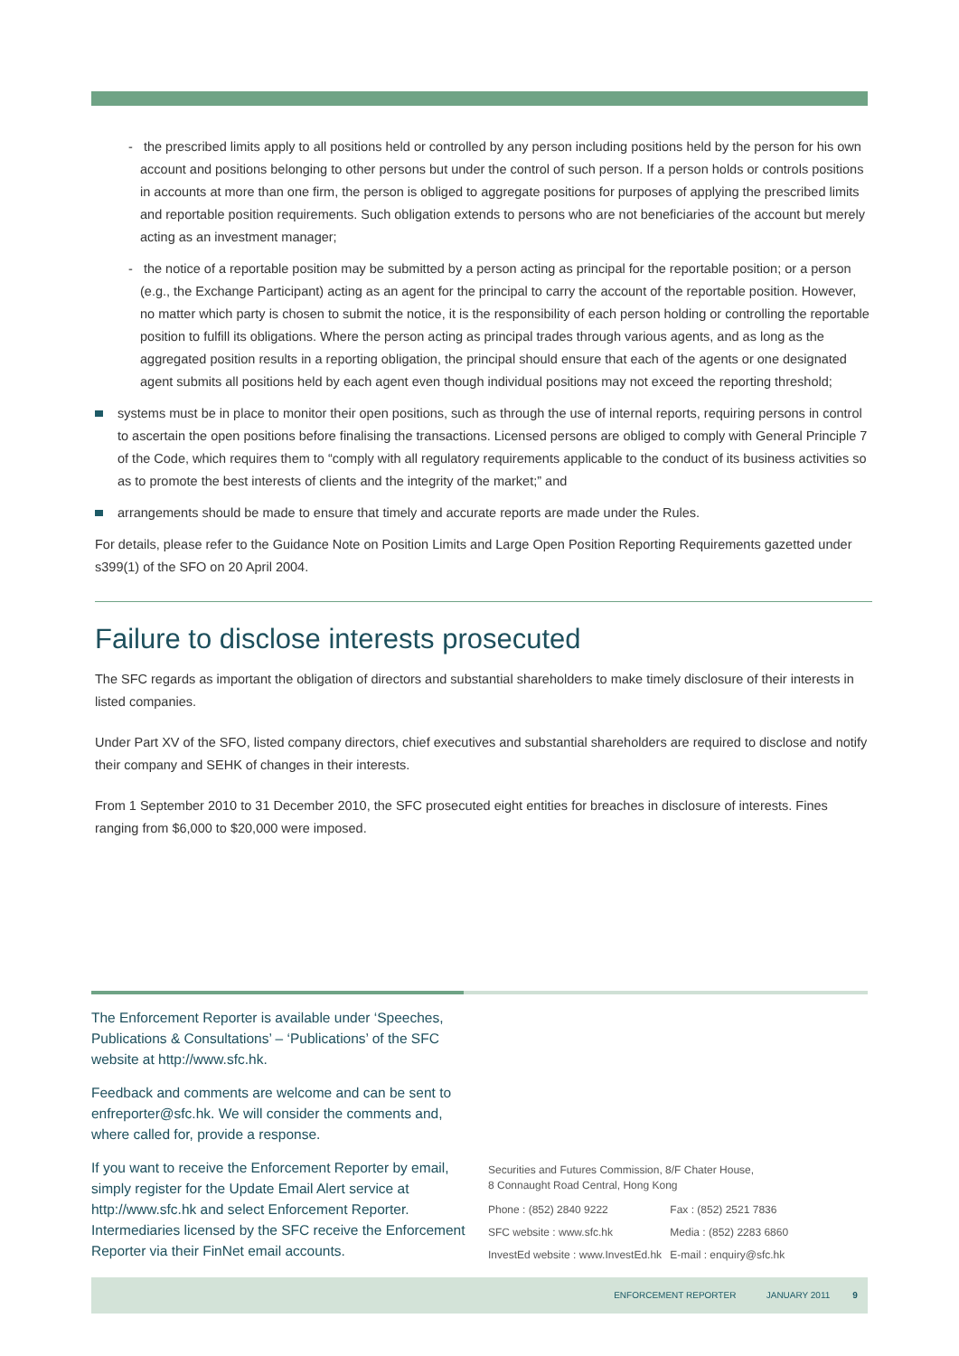- the prescribed limits apply to all positions held or controlled by any person including positions held by the person for his own account and positions belonging to other persons but under the control of such person. If a person holds or controls positions in accounts at more than one firm, the person is obliged to aggregate positions for purposes of applying the prescribed limits and reportable position requirements. Such obligation extends to persons who are not beneficiaries of the account but merely acting as an investment manager;
- the notice of a reportable position may be submitted by a person acting as principal for the reportable position; or a person (e.g., the Exchange Participant) acting as an agent for the principal to carry the account of the reportable position. However, no matter which party is chosen to submit the notice, it is the responsibility of each person holding or controlling the reportable position to fulfill its obligations. Where the person acting as principal trades through various agents, and as long as the aggregated position results in a reporting obligation, the principal should ensure that each of the agents or one designated agent submits all positions held by each agent even though individual positions may not exceed the reporting threshold;
systems must be in place to monitor their open positions, such as through the use of internal reports, requiring persons in control to ascertain the open positions before finalising the transactions. Licensed persons are obliged to comply with General Principle 7 of the Code, which requires them to “comply with all regulatory requirements applicable to the conduct of its business activities so as to promote the best interests of clients and the integrity of the market;” and
arrangements should be made to ensure that timely and accurate reports are made under the Rules.
For details, please refer to the Guidance Note on Position Limits and Large Open Position Reporting Requirements gazetted under s399(1) of the SFO on 20 April 2004.
Failure to disclose interests prosecuted
The SFC regards as important the obligation of directors and substantial shareholders to make timely disclosure of their interests in listed companies.
Under Part XV of the SFO, listed company directors, chief executives and substantial shareholders are required to disclose and notify their company and SEHK of changes in their interests.
From 1 September 2010 to 31 December 2010, the SFC prosecuted eight entities for breaches in disclosure of interests. Fines ranging from $6,000 to $20,000 were imposed.
The Enforcement Reporter is available under ‘Speeches, Publications & Consultations’ – ‘Publications’ of the SFC website at http://www.sfc.hk.
Feedback and comments are welcome and can be sent to enfreporter@sfc.hk. We will consider the comments and, where called for, provide a response.
If you want to receive the Enforcement Reporter by email, simply register for the Update Email Alert service at http://www.sfc.hk and select Enforcement Reporter. Intermediaries licensed by the SFC receive the Enforcement Reporter via their FinNet email accounts.
Securities and Futures Commission, 8/F Chater House,
8 Connaught Road Central, Hong Kong
| Phone : (852) 2840 9222 | Fax : (852) 2521 7836 |
| SFC website : www.sfc.hk | Media : (852) 2283 6860 |
| InvestEd website : www.InvestEd.hk | E-mail : enquiry@sfc.hk |
ENFORCEMENT REPORTER JANUARY 2011 9